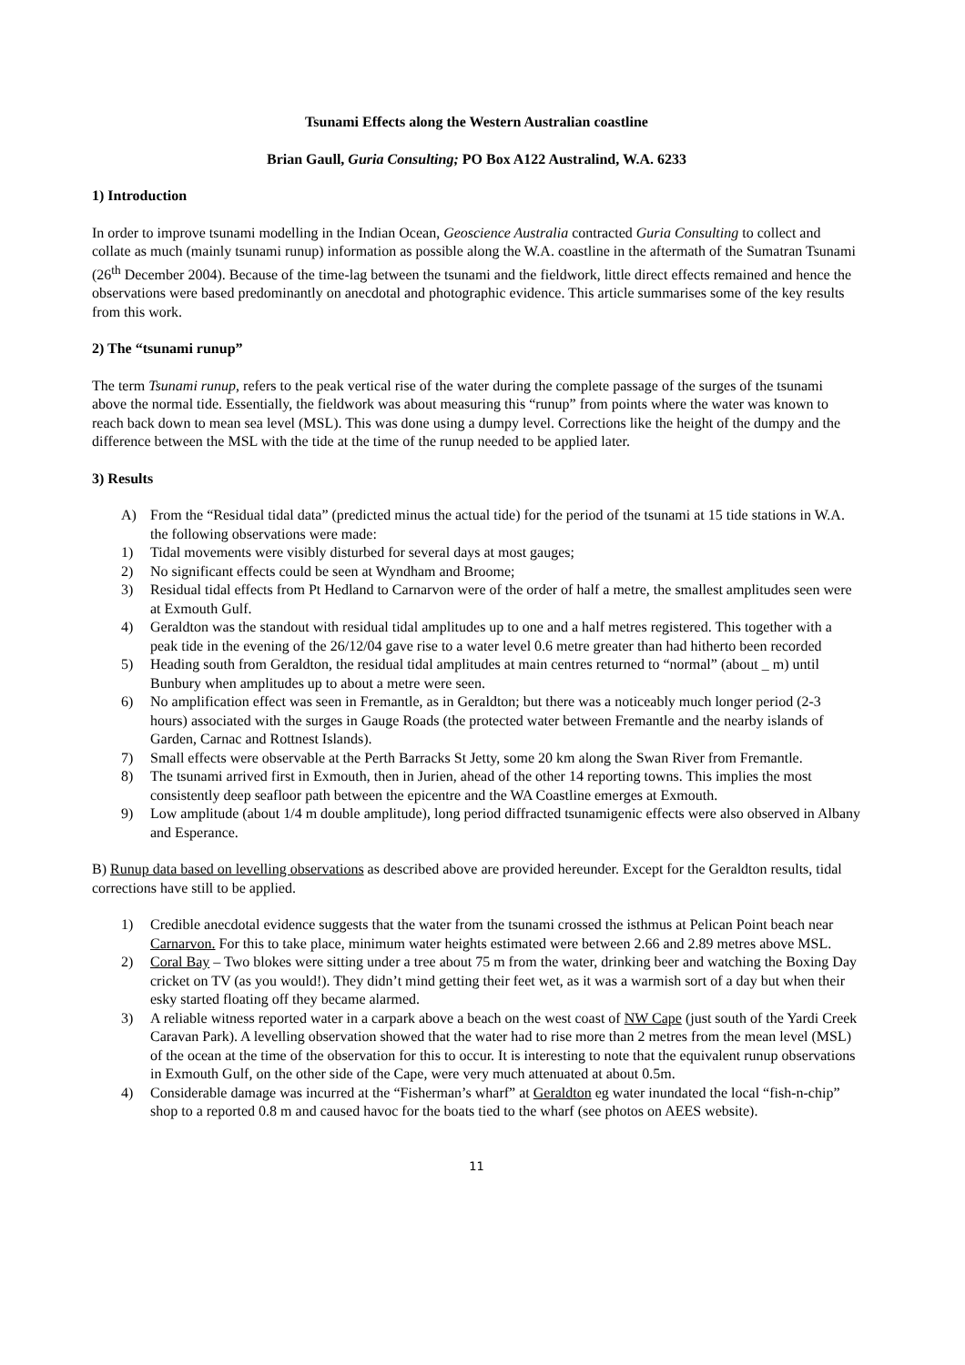Tsunami Effects along the Western Australian coastline
Brian Gaull, Guria Consulting; PO Box A122 Australind, W.A. 6233
1) Introduction
In order to improve tsunami modelling in the Indian Ocean, Geoscience Australia contracted Guria Consulting to collect and collate as much (mainly tsunami runup) information as possible along the W.A. coastline in the aftermath of the Sumatran Tsunami (26<sup>th</sup> December 2004). Because of the time-lag between the tsunami and the fieldwork, little direct effects remained and hence the observations were based predominantly on anecdotal and photographic evidence. This article summarises some of the key results from this work.
2) The “tsunami runup”
The term Tsunami runup, refers to the peak vertical rise of the water during the complete passage of the surges of the tsunami above the normal tide. Essentially, the fieldwork was about measuring this “runup” from points where the water was known to reach back down to mean sea level (MSL). This was done using a dumpy level. Corrections like the height of the dumpy and the difference between the MSL with the tide at the time of the runup needed to be applied later.
3) Results
A) From the “Residual tidal data” (predicted minus the actual tide) for the period of the tsunami at 15 tide stations in W.A. the following observations were made:
1) Tidal movements were visibly disturbed for several days at most gauges;
2) No significant effects could be seen at Wyndham and Broome;
3) Residual tidal effects from Pt Hedland to Carnarvon were of the order of half a metre, the smallest amplitudes seen were at Exmouth Gulf.
4) Geraldton was the standout with residual tidal amplitudes up to one and a half metres registered. This together with a peak tide in the evening of the 26/12/04 gave rise to a water level 0.6 metre greater than had hitherto been recorded
5) Heading south from Geraldton, the residual tidal amplitudes at main centres returned to “normal” (about _ m) until Bunbury when amplitudes up to about a metre were seen.
6) No amplification effect was seen in Fremantle, as in Geraldton; but there was a noticeably much longer period (2-3 hours) associated with the surges in Gauge Roads (the protected water between Fremantle and the nearby islands of Garden, Carnac and Rottnest Islands).
7) Small effects were observable at the Perth Barracks St Jetty, some 20 km along the Swan River from Fremantle.
8) The tsunami arrived first in Exmouth, then in Jurien, ahead of the other 14 reporting towns. This implies the most consistently deep seafloor path between the epicentre and the WA Coastline emerges at Exmouth.
9) Low amplitude (about 1/4 m double amplitude), long period diffracted tsunamigenic effects were also observed in Albany and Esperance.
B) Runup data based on levelling observations as described above are provided hereunder. Except for the Geraldton results, tidal corrections have still to be applied.
1) Credible anecdotal evidence suggests that the water from the tsunami crossed the isthmus at Pelican Point beach near Carnarvon. For this to take place, minimum water heights estimated were between 2.66 and 2.89 metres above MSL.
2) Coral Bay – Two blokes were sitting under a tree about 75 m from the water, drinking beer and watching the Boxing Day cricket on TV (as you would!). They didn’t mind getting their feet wet, as it was a warmish sort of a day but when their esky started floating off they became alarmed.
3) A reliable witness reported water in a carpark above a beach on the west coast of NW Cape (just south of the Yardi Creek Caravan Park). A levelling observation showed that the water had to rise more than 2 metres from the mean level (MSL) of the ocean at the time of the observation for this to occur. It is interesting to note that the equivalent runup observations in Exmouth Gulf, on the other side of the Cape, were very much attenuated at about 0.5m.
4) Considerable damage was incurred at the “Fisherman’s wharf” at Geraldton eg water inundated the local “fish-n-chip” shop to a reported 0.8 m and caused havoc for the boats tied to the wharf (see photos on AEES website).
11